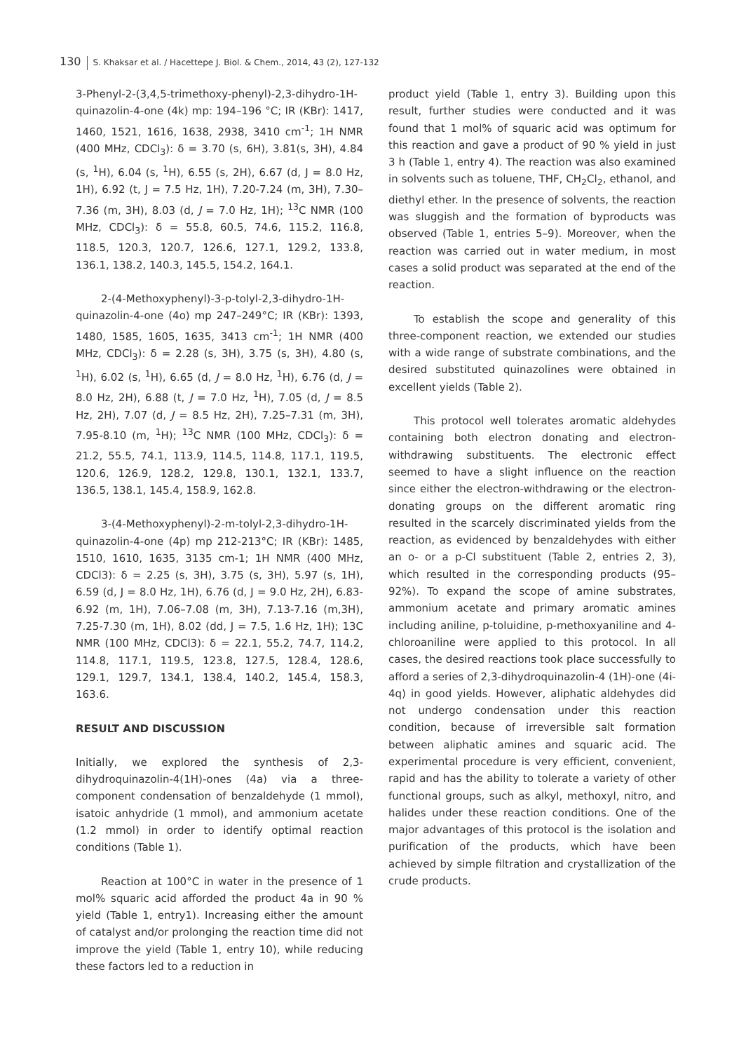130 S. Khaksar et al. / Hacettepe J. Biol. & Chem., 2014, 43 (2), 127-132
3-Phenyl-2-(3,4,5-trimethoxy-phenyl)-2,3-dihydro-1H-quinazolin-4-one (4k) mp: 194–196 °C; IR (KBr): 1417, 1460, 1521, 1616, 1638, 2938, 3410 cm<sup>-1</sup>; 1H NMR (400 MHz, CDCl<sub>3</sub>): δ = 3.70 (s, 6H), 3.81(s, 3H), 4.84 (s, <sup>1</sup>H), 6.04 (s, <sup>1</sup>H), 6.55 (s, 2H), 6.67 (d, J = 8.0 Hz, 1H), 6.92 (t, J = 7.5 Hz, 1H), 7.20-7.24 (m, 3H), 7.30–7.36 (m, 3H), 8.03 (d, J = 7.0 Hz, 1H); <sup>13</sup>C NMR (100 MHz, CDCl<sub>3</sub>): δ = 55.8, 60.5, 74.6, 115.2, 116.8, 118.5, 120.3, 120.7, 126.6, 127.1, 129.2, 133.8, 136.1, 138.2, 140.3, 145.5, 154.2, 164.1.
2-(4-Methoxyphenyl)-3-p-tolyl-2,3-dihydro-1H-quinazolin-4-one (4o) mp 247–249°C; IR (KBr): 1393, 1480, 1585, 1605, 1635, 3413 cm<sup>-1</sup>; 1H NMR (400 MHz, CDCl<sub>3</sub>): δ = 2.28 (s, 3H), 3.75 (s, 3H), 4.80 (s, <sup>1</sup>H), 6.02 (s, <sup>1</sup>H), 6.65 (d, J = 8.0 Hz, <sup>1</sup>H), 6.76 (d, J = 8.0 Hz, 2H), 6.88 (t, J = 7.0 Hz, <sup>1</sup>H), 7.05 (d, J = 8.5 Hz, 2H), 7.07 (d, J = 8.5 Hz, 2H), 7.25–7.31 (m, 3H), 7.95-8.10 (m, <sup>1</sup>H); <sup>13</sup>C NMR (100 MHz, CDCl<sub>3</sub>): δ = 21.2, 55.5, 74.1, 113.9, 114.5, 114.8, 117.1, 119.5, 120.6, 126.9, 128.2, 129.8, 130.1, 132.1, 133.7, 136.5, 138.1, 145.4, 158.9, 162.8.
3-(4-Methoxyphenyl)-2-m-tolyl-2,3-dihydro-1H-quinazolin-4-one (4p) mp 212-213°C; IR (KBr): 1485, 1510, 1610, 1635, 3135 cm-1; 1H NMR (400 MHz, CDCl3): δ = 2.25 (s, 3H), 3.75 (s, 3H), 5.97 (s, 1H), 6.59 (d, J = 8.0 Hz, 1H), 6.76 (d, J = 9.0 Hz, 2H), 6.83-6.92 (m, 1H), 7.06–7.08 (m, 3H), 7.13-7.16 (m,3H), 7.25-7.30 (m, 1H), 8.02 (dd, J = 7.5, 1.6 Hz, 1H); 13C NMR (100 MHz, CDCl3): δ = 22.1, 55.2, 74.7, 114.2, 114.8, 117.1, 119.5, 123.8, 127.5, 128.4, 128.6, 129.1, 129.7, 134.1, 138.4, 140.2, 145.4, 158.3, 163.6.
RESULT AND DISCUSSION
Initially, we explored the synthesis of 2,3-dihydroquinazolin-4(1H)-ones (4a) via a three-component condensation of benzaldehyde (1 mmol), isatoic anhydride (1 mmol), and ammonium acetate (1.2 mmol) in order to identify optimal reaction conditions (Table 1).
Reaction at 100°C in water in the presence of 1 mol% squaric acid afforded the product 4a in 90 % yield (Table 1, entry1). Increasing either the amount of catalyst and/or prolonging the reaction time did not improve the yield (Table 1, entry 10), while reducing these factors led to a reduction in
product yield (Table 1, entry 3). Building upon this result, further studies were conducted and it was found that 1 mol% of squaric acid was optimum for this reaction and gave a product of 90 % yield in just 3 h (Table 1, entry 4). The reaction was also examined in solvents such as toluene, THF, CH<sub>2</sub>Cl<sub>2</sub>, ethanol, and diethyl ether. In the presence of solvents, the reaction was sluggish and the formation of byproducts was observed (Table 1, entries 5–9). Moreover, when the reaction was carried out in water medium, in most cases a solid product was separated at the end of the reaction.
To establish the scope and generality of this three-component reaction, we extended our studies with a wide range of substrate combinations, and the desired substituted quinazolines were obtained in excellent yields (Table 2).
This protocol well tolerates aromatic aldehydes containing both electron donating and electron-withdrawing substituents. The electronic effect seemed to have a slight influence on the reaction since either the electron-withdrawing or the electron-donating groups on the different aromatic ring resulted in the scarcely discriminated yields from the reaction, as evidenced by benzaldehydes with either an o- or a p-Cl substituent (Table 2, entries 2, 3), which resulted in the corresponding products (95–92%). To expand the scope of amine substrates, ammonium acetate and primary aromatic amines including aniline, p-toluidine, p-methoxyaniline and 4-chloroaniline were applied to this protocol. In all cases, the desired reactions took place successfully to afford a series of 2,3-dihydroquinazolin-4 (1H)-one (4i-4q) in good yields. However, aliphatic aldehydes did not undergo condensation under this reaction condition, because of irreversible salt formation between aliphatic amines and squaric acid. The experimental procedure is very efficient, convenient, rapid and has the ability to tolerate a variety of other functional groups, such as alkyl, methoxyl, nitro, and halides under these reaction conditions. One of the major advantages of this protocol is the isolation and purification of the products, which have been achieved by simple filtration and crystallization of the crude products.